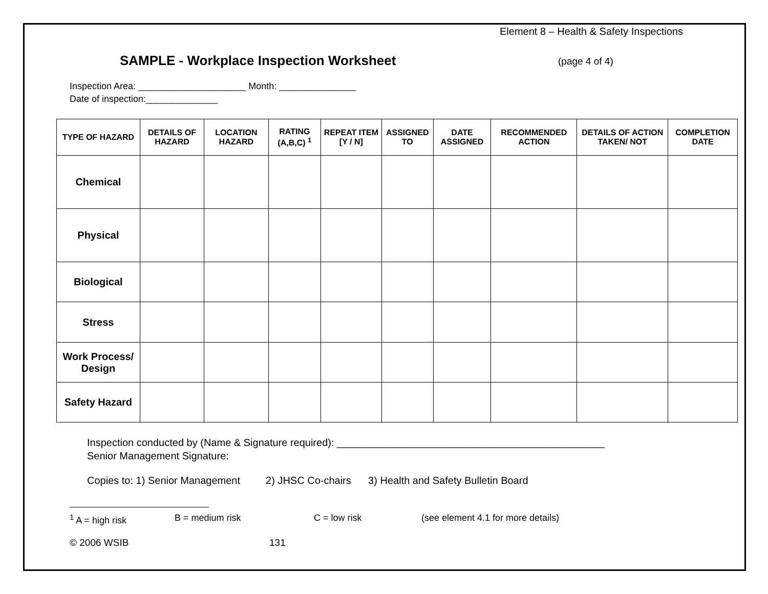Element 8 – Health & Safety Inspections
SAMPLE - Workplace Inspection Worksheet
(page 4 of 4)
Inspection Area: _____________________ Month: _______________
Date of inspection:______________
| TYPE OF HAZARD | DETAILS OF HAZARD | LOCATION HAZARD | RATING (A,B,C) <sup>1</sup> | REPEAT ITEM [Y / N] | ASSIGNED TO | DATE ASSIGNED | RECOMMENDED ACTION | DETAILS OF ACTION TAKEN/ NOT | COMPLETION DATE |
| --- | --- | --- | --- | --- | --- | --- | --- | --- | --- |
| Chemical | | | | | | | | | |
| Physical | | | | | | | | | |
| Biological | | | | | | | | | |
| Stress | | | | | | | | | |
| Work Process/ Design | | | | | | | | | |
| Safety Hazard | | | | | | | | | |
Inspection conducted by (Name & Signature required): _______________________________________________
Senior Management Signature:
Copies to: 1) Senior Management 2) JHSC Co-chairs 3) Health and Safety Bulletin Board
<sup>1</sup> A = high risk B = medium risk C = low risk (see element 4.1 for more details)
© 2006 WSIB 131